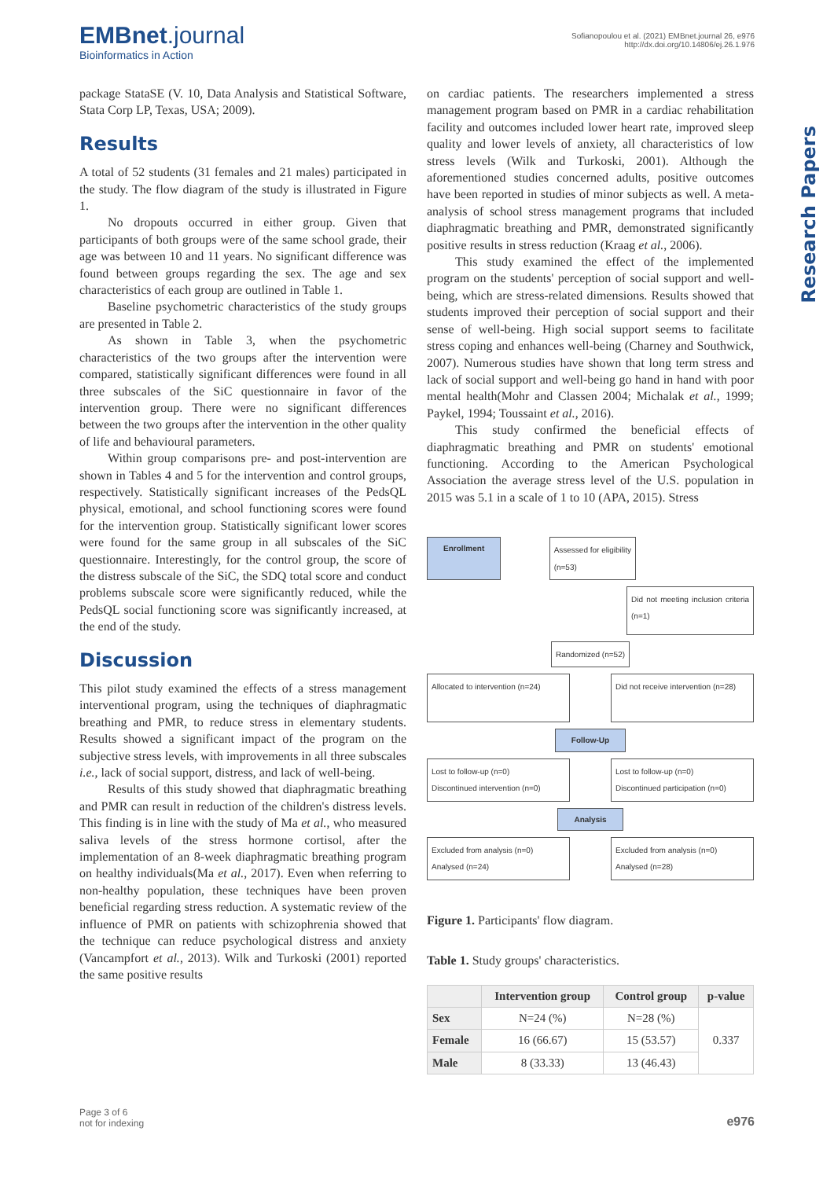EMBnet.journal
Bioinformatics in Action
Sofianopoulou et al. (2021) EMBnet.journal 26, e976
http://dx.doi.org/10.14806/ej.26.1.976
Research Papers
package StataSE (V. 10, Data Analysis and Statistical Software, Stata Corp LP, Texas, USA; 2009).
Results
A total of 52 students (31 females and 21 males) participated in the study. The flow diagram of the study is illustrated in Figure 1.
No dropouts occurred in either group. Given that participants of both groups were of the same school grade, their age was between 10 and 11 years. No significant difference was found between groups regarding the sex. The age and sex characteristics of each group are outlined in Table 1.
Baseline psychometric characteristics of the study groups are presented in Table 2.
As shown in Table 3, when the psychometric characteristics of the two groups after the intervention were compared, statistically significant differences were found in all three subscales of the SiC questionnaire in favor of the intervention group. There were no significant differences between the two groups after the intervention in the other quality of life and behavioural parameters.
Within group comparisons pre- and post-intervention are shown in Tables 4 and 5 for the intervention and control groups, respectively. Statistically significant increases of the PedsQL physical, emotional, and school functioning scores were found for the intervention group. Statistically significant lower scores were found for the same group in all subscales of the SiC questionnaire. Interestingly, for the control group, the score of the distress subscale of the SiC, the SDQ total score and conduct problems subscale score were significantly reduced, while the PedsQL social functioning score was significantly increased, at the end of the study.
Discussion
This pilot study examined the effects of a stress management interventional program, using the techniques of diaphragmatic breathing and PMR, to reduce stress in elementary students. Results showed a significant impact of the program on the subjective stress levels, with improvements in all three subscales i.e., lack of social support, distress, and lack of well-being.
Results of this study showed that diaphragmatic breathing and PMR can result in reduction of the children's distress levels. This finding is in line with the study of Ma et al., who measured saliva levels of the stress hormone cortisol, after the implementation of an 8-week diaphragmatic breathing program on healthy individuals(Ma et al., 2017). Even when referring to non-healthy population, these techniques have been proven beneficial regarding stress reduction. A systematic review of the influence of PMR on patients with schizophrenia showed that the technique can reduce psychological distress and anxiety (Vancampfort et al., 2013). Wilk and Turkoski (2001) reported the same positive results
on cardiac patients. The researchers implemented a stress management program based on PMR in a cardiac rehabilitation facility and outcomes included lower heart rate, improved sleep quality and lower levels of anxiety, all characteristics of low stress levels (Wilk and Turkoski, 2001). Although the aforementioned studies concerned adults, positive outcomes have been reported in studies of minor subjects as well. A meta-analysis of school stress management programs that included diaphragmatic breathing and PMR, demonstrated significantly positive results in stress reduction (Kraag et al., 2006).
This study examined the effect of the implemented program on the students' perception of social support and well-being, which are stress-related dimensions. Results showed that students improved their perception of social support and their sense of well-being. High social support seems to facilitate stress coping and enhances well-being (Charney and Southwick, 2007). Numerous studies have shown that long term stress and lack of social support and well-being go hand in hand with poor mental health(Mohr and Classen 2004; Michalak et al., 1999; Paykel, 1994; Toussaint et al., 2016).
This study confirmed the beneficial effects of diaphragmatic breathing and PMR on students' emotional functioning. According to the American Psychological Association the average stress level of the U.S. population in 2015 was 5.1 in a scale of 1 to 10 (APA, 2015). Stress
Enrollment Assessed for eligibility
(n=53)
Did not meeting inclusion criteria (n=1)
Randomized (n=52)
Allocated to intervention (n=24) Did not receive intervention (n=28)
Follow-Up
Lost to follow-up (n=0)
Discontinued intervention (n=0) Lost to follow-up (n=0)
Discontinued participation (n=0)
Analysis
Excluded from analysis (n=0)
Analysed (n=24) Excluded from analysis (n=0)
Analysed (n=28)
Figure 1. Participants' flow diagram.
Table 1. Study groups' characteristics.
| | Intervention group | Control group | p-value |
| --- | --- | --- | --- |
| Sex | N=24 (%) | N=28 (%) | 0.337 |
| Female | 16 (66.67) | 15 (53.57) | |
| Male | 8 (33.33) | 13 (46.43) | |
Page 3 of 6
not for indexing
e976